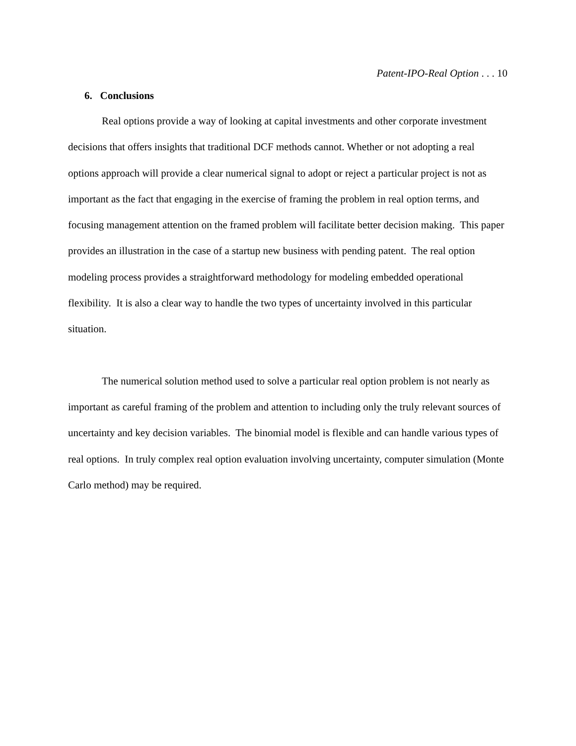Patent-IPO-Real Option . . . 10
6. Conclusions
Real options provide a way of looking at capital investments and other corporate investment decisions that offers insights that traditional DCF methods cannot. Whether or not adopting a real options approach will provide a clear numerical signal to adopt or reject a particular project is not as important as the fact that engaging in the exercise of framing the problem in real option terms, and focusing management attention on the framed problem will facilitate better decision making. This paper provides an illustration in the case of a startup new business with pending patent. The real option modeling process provides a straightforward methodology for modeling embedded operational flexibility. It is also a clear way to handle the two types of uncertainty involved in this particular situation.
The numerical solution method used to solve a particular real option problem is not nearly as important as careful framing of the problem and attention to including only the truly relevant sources of uncertainty and key decision variables. The binomial model is flexible and can handle various types of real options. In truly complex real option evaluation involving uncertainty, computer simulation (Monte Carlo method) may be required.